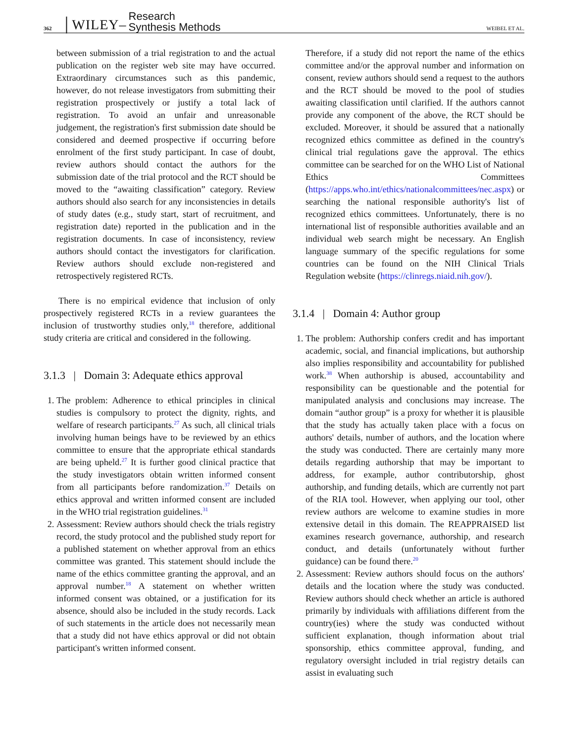362 │WILEY– Research
Synthesis Methods WEIBEL ET AL.
between submission of a trial registration to and the actual publication on the register web site may have occurred. Extraordinary circumstances such as this pandemic, however, do not release investigators from submitting their registration prospectively or justify a total lack of registration. To avoid an unfair and unreasonable judgement, the registration's first submission date should be considered and deemed prospective if occurring before enrolment of the first study participant. In case of doubt, review authors should contact the authors for the submission date of the trial protocol and the RCT should be moved to the “awaiting classification” category. Review authors should also search for any inconsistencies in details of study dates (e.g., study start, start of recruitment, and registration date) reported in the publication and in the registration documents. In case of inconsistency, review authors should contact the investigators for clarification. Review authors should exclude non-registered and retrospectively registered RCTs.
There is no empirical evidence that inclusion of only prospectively registered RCTs in a review guarantees the inclusion of trustworthy studies only,<sup>18</sup> therefore, additional study criteria are critical and considered in the following.
3.1.3 | Domain 3: Adequate ethics approval
1. The problem: Adherence to ethical principles in clinical studies is compulsory to protect the dignity, rights, and welfare of research participants.<sup>27</sup> As such, all clinical trials involving human beings have to be reviewed by an ethics committee to ensure that the appropriate ethical standards are being upheld.<sup>27</sup> It is further good clinical practice that the study investigators obtain written informed consent from all participants before randomization.<sup>37</sup> Details on ethics approval and written informed consent are included in the WHO trial registration guidelines.<sup>31</sup>
2. Assessment: Review authors should check the trials registry record, the study protocol and the published study report for a published statement on whether approval from an ethics committee was granted. This statement should include the name of the ethics committee granting the approval, and an approval number.<sup>18</sup> A statement on whether written informed consent was obtained, or a justification for its absence, should also be included in the study records. Lack of such statements in the article does not necessarily mean that a study did not have ethics approval or did not obtain participant's written informed consent.
Therefore, if a study did not report the name of the ethics committee and/or the approval number and information on consent, review authors should send a request to the authors and the RCT should be moved to the pool of studies awaiting classification until clarified. If the authors cannot provide any component of the above, the RCT should be excluded. Moreover, it should be assured that a nationally recognized ethics committee as defined in the country's clinical trial regulations gave the approval. The ethics committee can be searched for on the WHO List of National Ethics Committees (https://apps.who.int/ethics/nationalcommittees/nec.aspx) or searching the national responsible authority's list of recognized ethics committees. Unfortunately, there is no international list of responsible authorities available and an individual web search might be necessary. An English language summary of the specific regulations for some countries can be found on the NIH Clinical Trials Regulation website (https://clinregs.niaid.nih.gov/).
3.1.4 | Domain 4: Author group
1. The problem: Authorship confers credit and has important academic, social, and financial implications, but authorship also implies responsibility and accountability for published work.<sup>38</sup> When authorship is abused, accountability and responsibility can be questionable and the potential for manipulated analysis and conclusions may increase. The domain “author group” is a proxy for whether it is plausible that the study has actually taken place with a focus on authors' details, number of authors, and the location where the study was conducted. There are certainly many more details regarding authorship that may be important to address, for example, author contributorship, ghost authorship, and funding details, which are currently not part of the RIA tool. However, when applying our tool, other review authors are welcome to examine studies in more extensive detail in this domain. The REAPPRAISED list examines research governance, authorship, and research conduct, and details (unfortunately without further guidance) can be found there.<sup>20</sup>
2. Assessment: Review authors should focus on the authors' details and the location where the study was conducted. Review authors should check whether an article is authored primarily by individuals with affiliations different from the country(ies) where the study was conducted without sufficient explanation, though information about trial sponsorship, ethics committee approval, funding, and regulatory oversight included in trial registry details can assist in evaluating such